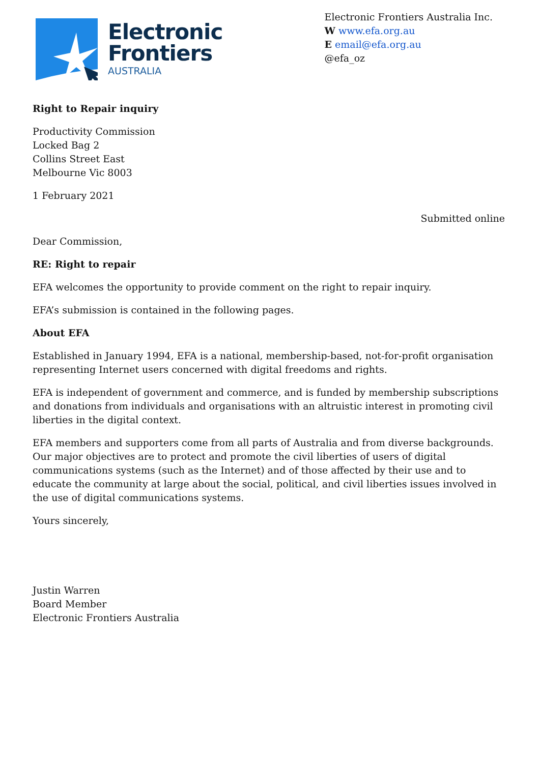Electronic
Frontiers
AUSTRALIA
Electronic Frontiers Australia Inc.
W www.efa.org.au
E email@efa.org.au
@efa_oz
Right to Repair inquiry
Productivity Commission
Locked Bag 2
Collins Street East
Melbourne Vic 8003
1 February 2021
Submitted online
Dear Commission,
RE: Right to repair
EFA welcomes the opportunity to provide comment on the right to repair inquiry.
EFA’s submission is contained in the following pages.
About EFA
Established in January 1994, EFA is a national, membership-based, not-for-profit organisation representing Internet users concerned with digital freedoms and rights.
EFA is independent of government and commerce, and is funded by membership subscriptions and donations from individuals and organisations with an altruistic interest in promoting civil liberties in the digital context.
EFA members and supporters come from all parts of Australia and from diverse backgrounds. Our major objectives are to protect and promote the civil liberties of users of digital communications systems (such as the Internet) and of those affected by their use and to educate the community at large about the social, political, and civil liberties issues involved in the use of digital communications systems.
Yours sincerely,
Justin Warren
Board Member
Electronic Frontiers Australia